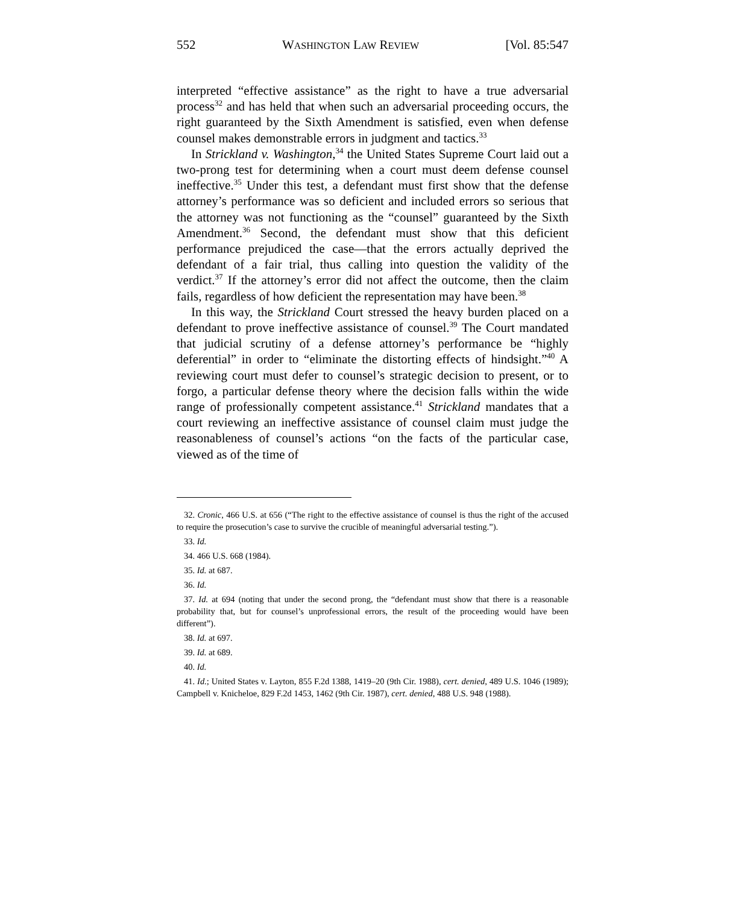552 WASHINGTON LAW REVIEW [Vol. 85:547
interpreted “effective assistance” as the right to have a true adversarial process<sup>32</sup> and has held that when such an adversarial proceeding occurs, the right guaranteed by the Sixth Amendment is satisfied, even when defense counsel makes demonstrable errors in judgment and tactics.<sup>33</sup>
In Strickland v. Washington,<sup>34</sup> the United States Supreme Court laid out a two-prong test for determining when a court must deem defense counsel ineffective.<sup>35</sup> Under this test, a defendant must first show that the defense attorney’s performance was so deficient and included errors so serious that the attorney was not functioning as the “counsel” guaranteed by the Sixth Amendment.<sup>36</sup> Second, the defendant must show that this deficient performance prejudiced the case—that the errors actually deprived the defendant of a fair trial, thus calling into question the validity of the verdict.<sup>37</sup> If the attorney’s error did not affect the outcome, then the claim fails, regardless of how deficient the representation may have been.<sup>38</sup>
In this way, the Strickland Court stressed the heavy burden placed on a defendant to prove ineffective assistance of counsel.<sup>39</sup> The Court mandated that judicial scrutiny of a defense attorney’s performance be “highly deferential” in order to “eliminate the distorting effects of hindsight.”<sup>40</sup> A reviewing court must defer to counsel’s strategic decision to present, or to forgo, a particular defense theory where the decision falls within the wide range of professionally competent assistance.<sup>41</sup> Strickland mandates that a court reviewing an ineffective assistance of counsel claim must judge the reasonableness of counsel’s actions “on the facts of the particular case, viewed as of the time of
32. Cronic, 466 U.S. at 656 (“The right to the effective assistance of counsel is thus the right of the accused to require the prosecution’s case to survive the crucible of meaningful adversarial testing.”).
33. Id.
34. 466 U.S. 668 (1984).
35. Id. at 687.
36. Id.
37. Id. at 694 (noting that under the second prong, the “defendant must show that there is a reasonable probability that, but for counsel’s unprofessional errors, the result of the proceeding would have been different”).
38. Id. at 697.
39. Id. at 689.
40. Id.
41. Id.; United States v. Layton, 855 F.2d 1388, 1419–20 (9th Cir. 1988), cert. denied, 489 U.S. 1046 (1989); Campbell v. Knicheloe, 829 F.2d 1453, 1462 (9th Cir. 1987), cert. denied, 488 U.S. 948 (1988).